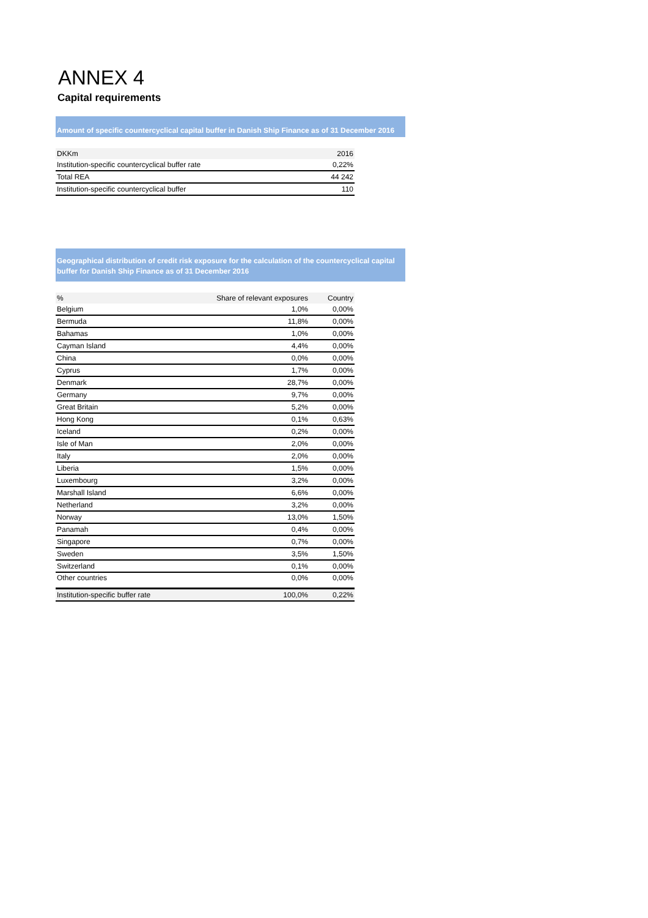ANNEX 4
Capital requirements
Amount of specific countercyclical capital buffer in Danish Ship Finance as of 31 December 2016
| DKKm | 2016 |
| --- | --- |
| Institution-specific countercyclical buffer rate | 0,22% |
| Total REA | 44 242 |
| Institution-specific countercyclical buffer | 110 |
Geographical distribution of credit risk exposure for the calculation of the countercyclical capital buffer for Danish Ship Finance as of 31 December 2016
| % | Share of relevant exposures | Country |
| --- | --- | --- |
| Belgium | 1,0% | 0,00% |
| Bermuda | 11,8% | 0,00% |
| Bahamas | 1,0% | 0,00% |
| Cayman Island | 4,4% | 0,00% |
| China | 0,0% | 0,00% |
| Cyprus | 1,7% | 0,00% |
| Denmark | 28,7% | 0,00% |
| Germany | 9,7% | 0,00% |
| Great Britain | 5,2% | 0,00% |
| Hong Kong | 0,1% | 0,63% |
| Iceland | 0,2% | 0,00% |
| Isle of Man | 2,0% | 0,00% |
| Italy | 2,0% | 0,00% |
| Liberia | 1,5% | 0,00% |
| Luxembourg | 3,2% | 0,00% |
| Marshall Island | 6,6% | 0,00% |
| Netherland | 3,2% | 0,00% |
| Norway | 13,0% | 1,50% |
| Panamah | 0,4% | 0,00% |
| Singapore | 0,7% | 0,00% |
| Sweden | 3,5% | 1,50% |
| Switzerland | 0,1% | 0,00% |
| Other countries | 0,0% | 0,00% |
| Institution-specific buffer rate | 100,0% | 0,22% |